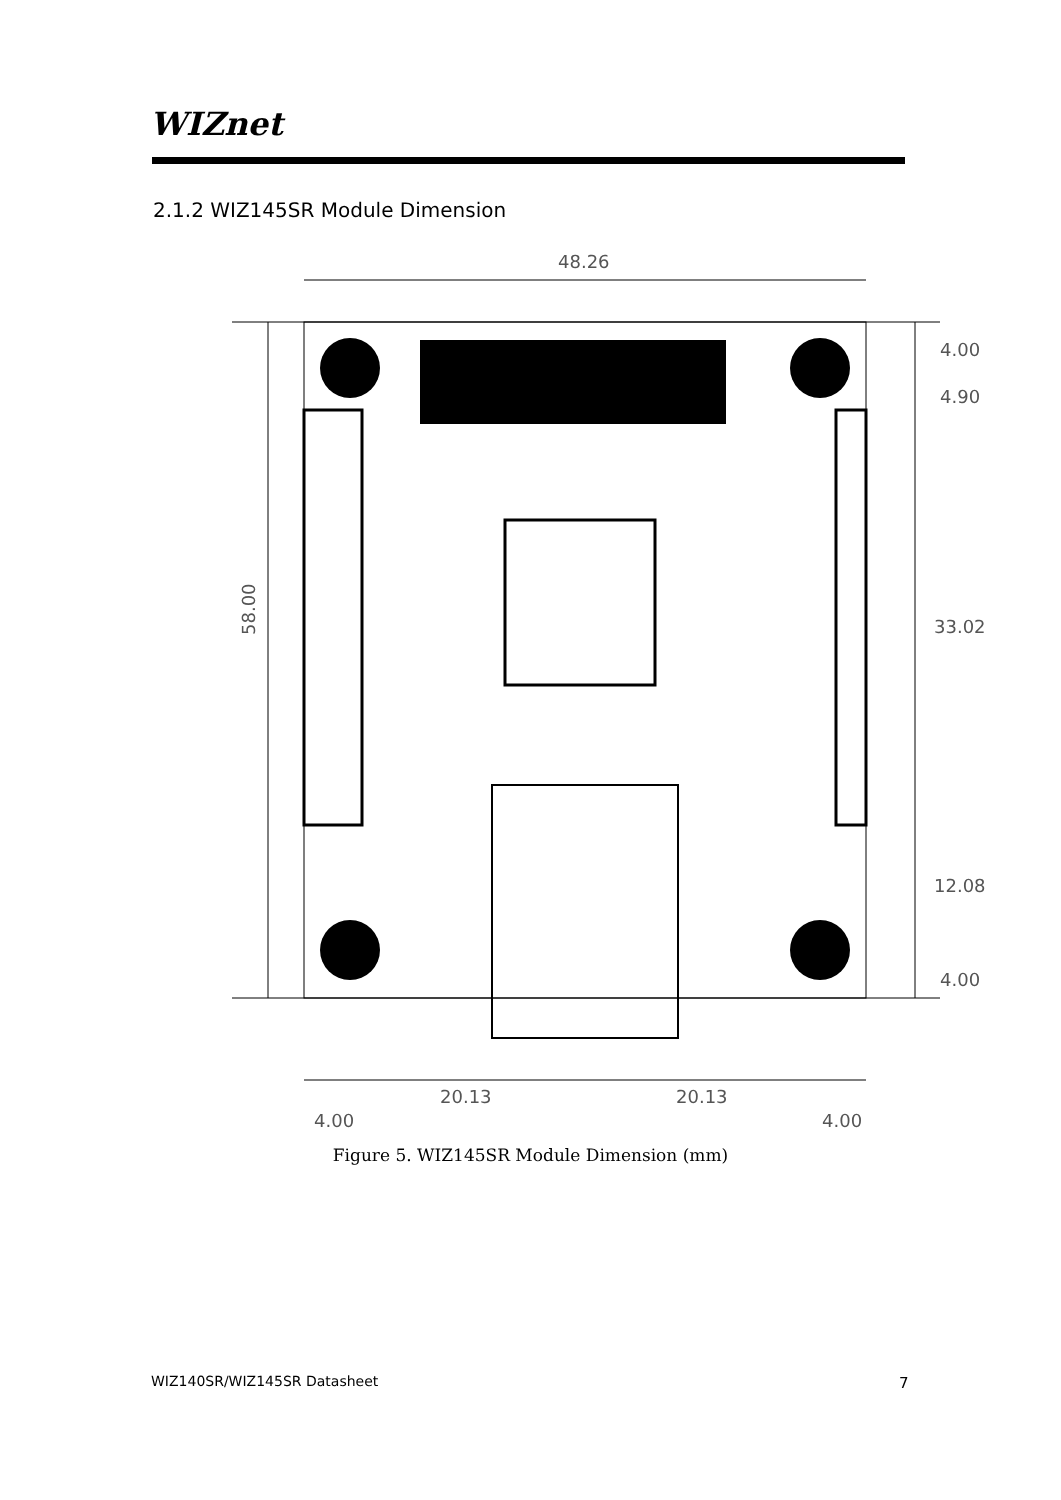WIZnet
2.1.2 WIZ145SR Module Dimension
48.26
58.00
4.00
4.90
33.02
12.08
4.00
20.13
20.13
4.00
4.00
Figure 5. WIZ145SR Module Dimension (mm)
WIZ140SR/WIZ145SR Datasheet 7